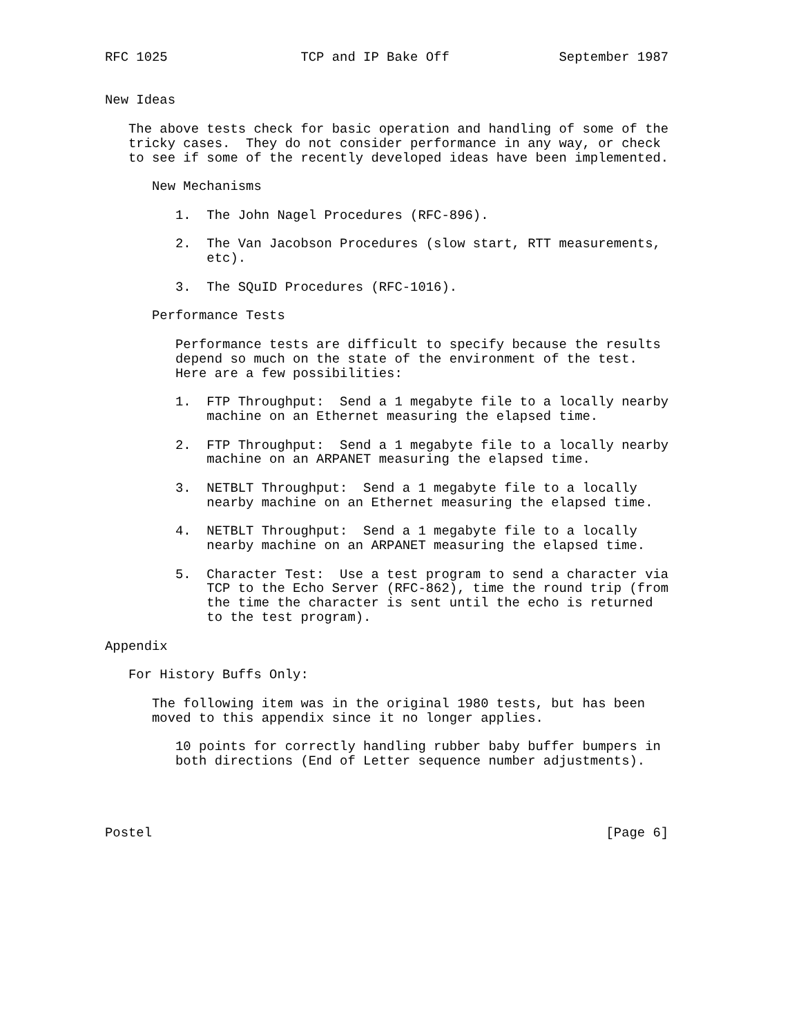RFC 1025                 TCP and IP Bake Off              September 1987


New Ideas

   The above tests check for basic operation and handling of some of the
   tricky cases.  They do not consider performance in any way, or check
   to see if some of the recently developed ideas have been implemented.

      New Mechanisms

         1.  The John Nagel Procedures (RFC-896).

         2.  The Van Jacobson Procedures (slow start, RTT measurements,
             etc).

         3.  The SQuID Procedures (RFC-1016).

      Performance Tests

         Performance tests are difficult to specify because the results
         depend so much on the state of the environment of the test.
         Here are a few possibilities:

         1.  FTP Throughput:  Send a 1 megabyte file to a locally nearby
             machine on an Ethernet measuring the elapsed time.

         2.  FTP Throughput:  Send a 1 megabyte file to a locally nearby
             machine on an ARPANET measuring the elapsed time.

         3.  NETBLT Throughput:  Send a 1 megabyte file to a locally
             nearby machine on an Ethernet measuring the elapsed time.

         4.  NETBLT Throughput:  Send a 1 megabyte file to a locally
             nearby machine on an ARPANET measuring the elapsed time.

         5.  Character Test:  Use a test program to send a character via
             TCP to the Echo Server (RFC-862), time the round trip (from
             the time the character is sent until the echo is returned
             to the test program).

Appendix

   For History Buffs Only:

      The following item was in the original 1980 tests, but has been
      moved to this appendix since it no longer applies.

         10 points for correctly handling rubber baby buffer bumpers in
         both directions (End of Letter sequence number adjustments).




Postel                                                          [Page 6]